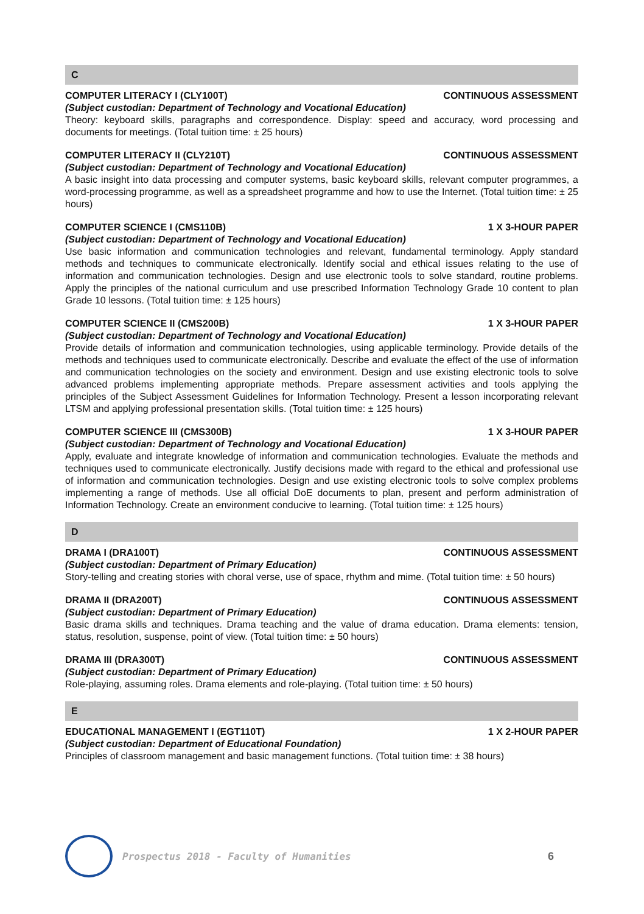C
COMPUTER LITERACY I (CLY100T) CONTINUOUS ASSESSMENT
(Subject custodian: Department of Technology and Vocational Education)
Theory: keyboard skills, paragraphs and correspondence. Display: speed and accuracy, word processing and documents for meetings. (Total tuition time: ± 25 hours)
COMPUTER LITERACY II (CLY210T) CONTINUOUS ASSESSMENT
(Subject custodian: Department of Technology and Vocational Education)
A basic insight into data processing and computer systems, basic keyboard skills, relevant computer programmes, a word-processing programme, as well as a spreadsheet programme and how to use the Internet. (Total tuition time: ± 25 hours)
COMPUTER SCIENCE I (CMS110B) 1 X 3-HOUR PAPER
(Subject custodian: Department of Technology and Vocational Education)
Use basic information and communication technologies and relevant, fundamental terminology. Apply standard methods and techniques to communicate electronically. Identify social and ethical issues relating to the use of information and communication technologies. Design and use electronic tools to solve standard, routine problems. Apply the principles of the national curriculum and use prescribed Information Technology Grade 10 content to plan Grade 10 lessons. (Total tuition time: ± 125 hours)
COMPUTER SCIENCE II (CMS200B) 1 X 3-HOUR PAPER
(Subject custodian: Department of Technology and Vocational Education)
Provide details of information and communication technologies, using applicable terminology. Provide details of the methods and techniques used to communicate electronically. Describe and evaluate the effect of the use of information and communication technologies on the society and environment. Design and use existing electronic tools to solve advanced problems implementing appropriate methods. Prepare assessment activities and tools applying the principles of the Subject Assessment Guidelines for Information Technology. Present a lesson incorporating relevant LTSM and applying professional presentation skills. (Total tuition time: ± 125 hours)
COMPUTER SCIENCE III (CMS300B) 1 X 3-HOUR PAPER
(Subject custodian: Department of Technology and Vocational Education)
Apply, evaluate and integrate knowledge of information and communication technologies. Evaluate the methods and techniques used to communicate electronically. Justify decisions made with regard to the ethical and professional use of information and communication technologies. Design and use existing electronic tools to solve complex problems implementing a range of methods. Use all official DoE documents to plan, present and perform administration of Information Technology. Create an environment conducive to learning. (Total tuition time: ± 125 hours)
D
DRAMA I (DRA100T) CONTINUOUS ASSESSMENT
(Subject custodian: Department of Primary Education)
Story-telling and creating stories with choral verse, use of space, rhythm and mime. (Total tuition time: ± 50 hours)
DRAMA II (DRA200T) CONTINUOUS ASSESSMENT
(Subject custodian: Department of Primary Education)
Basic drama skills and techniques. Drama teaching and the value of drama education. Drama elements: tension, status, resolution, suspense, point of view. (Total tuition time: ± 50 hours)
DRAMA III (DRA300T) CONTINUOUS ASSESSMENT
(Subject custodian: Department of Primary Education)
Role-playing, assuming roles. Drama elements and role-playing. (Total tuition time: ± 50 hours)
E
EDUCATIONAL MANAGEMENT I (EGT110T) 1 X 2-HOUR PAPER
(Subject custodian: Department of Educational Foundation)
Principles of classroom management and basic management functions. (Total tuition time: ± 38 hours)
Prospectus 2018 - Faculty of Humanities 6